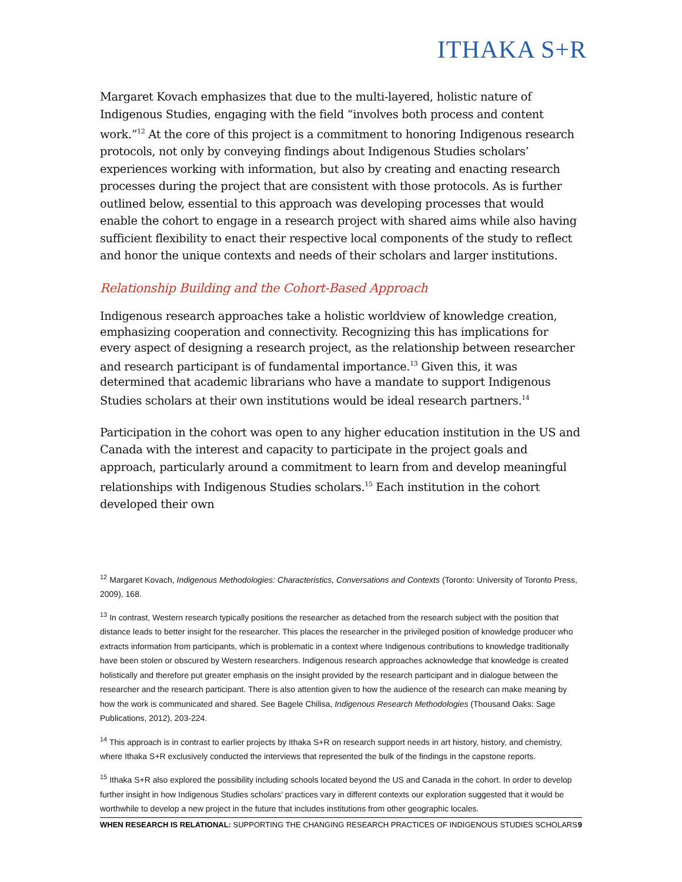ITHAKA S+R
Margaret Kovach emphasizes that due to the multi-layered, holistic nature of Indigenous Studies, engaging with the field “involves both process and content work.”<sup>12</sup> At the core of this project is a commitment to honoring Indigenous research protocols, not only by conveying findings about Indigenous Studies scholars’ experiences working with information, but also by creating and enacting research processes during the project that are consistent with those protocols. As is further outlined below, essential to this approach was developing processes that would enable the cohort to engage in a research project with shared aims while also having sufficient flexibility to enact their respective local components of the study to reflect and honor the unique contexts and needs of their scholars and larger institutions.
Relationship Building and the Cohort-Based Approach
Indigenous research approaches take a holistic worldview of knowledge creation, emphasizing cooperation and connectivity. Recognizing this has implications for every aspect of designing a research project, as the relationship between researcher and research participant is of fundamental importance.<sup>13</sup> Given this, it was determined that academic librarians who have a mandate to support Indigenous Studies scholars at their own institutions would be ideal research partners.<sup>14</sup>
Participation in the cohort was open to any higher education institution in the US and Canada with the interest and capacity to participate in the project goals and approach, particularly around a commitment to learn from and develop meaningful relationships with Indigenous Studies scholars.<sup>15</sup> Each institution in the cohort developed their own
<sup>12</sup> Margaret Kovach, Indigenous Methodologies: Characteristics, Conversations and Contexts (Toronto: University of Toronto Press, 2009), 168.
<sup>13</sup> In contrast, Western research typically positions the researcher as detached from the research subject with the position that distance leads to better insight for the researcher. This places the researcher in the privileged position of knowledge producer who extracts information from participants, which is problematic in a context where Indigenous contributions to knowledge traditionally have been stolen or obscured by Western researchers. Indigenous research approaches acknowledge that knowledge is created holistically and therefore put greater emphasis on the insight provided by the research participant and in dialogue between the researcher and the research participant. There is also attention given to how the audience of the research can make meaning by how the work is communicated and shared. See Bagele Chilisa, Indigenous Research Methodologies (Thousand Oaks: Sage Publications, 2012), 203-224.
<sup>14</sup> This approach is in contrast to earlier projects by Ithaka S+R on research support needs in art history, history, and chemistry, where Ithaka S+R exclusively conducted the interviews that represented the bulk of the findings in the capstone reports.
<sup>15</sup> Ithaka S+R also explored the possibility including schools located beyond the US and Canada in the cohort. In order to develop further insight in how Indigenous Studies scholars’ practices vary in different contexts our exploration suggested that it would be worthwhile to develop a new project in the future that includes institutions from other geographic locales.
WHEN RESEARCH IS RELATIONAL: SUPPORTING THE CHANGING RESEARCH PRACTICES OF INDIGENOUS STUDIES SCHOLARS 9